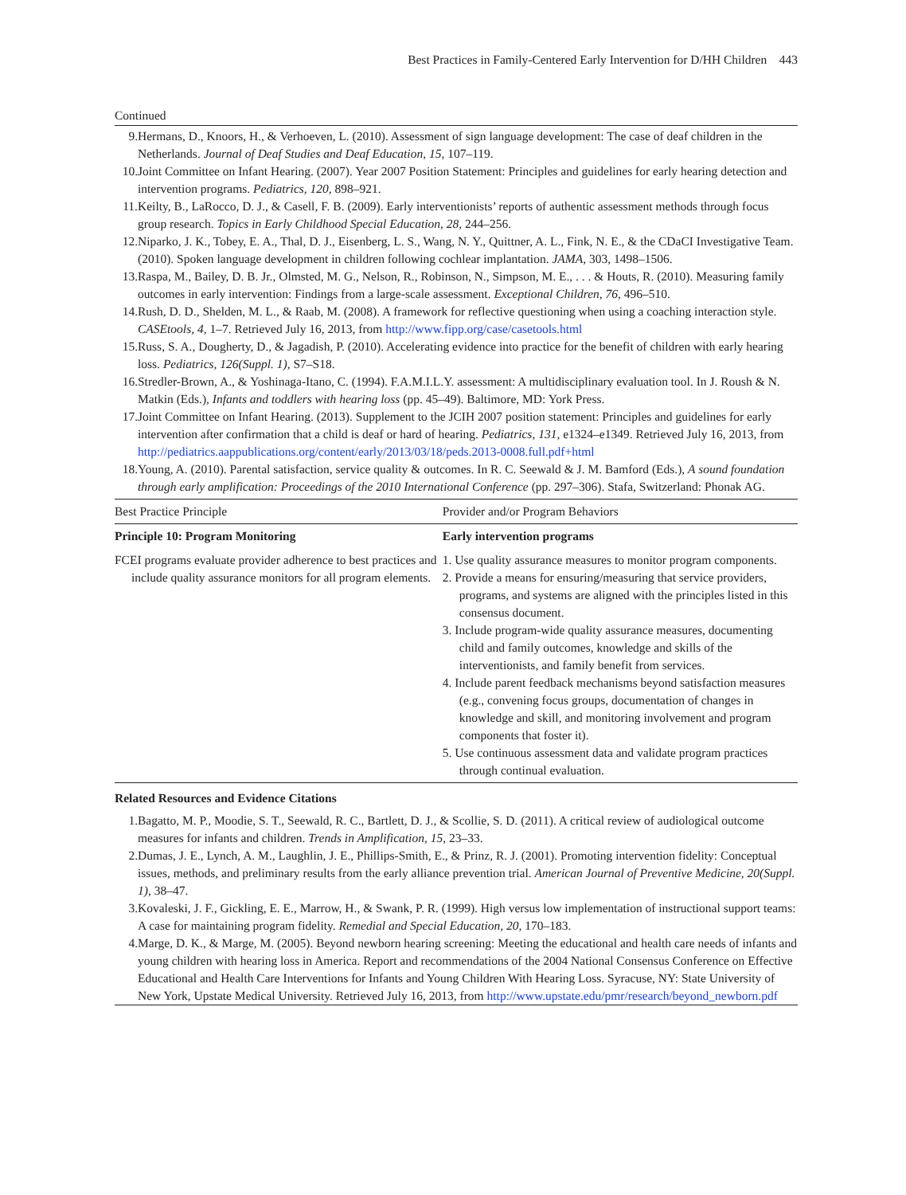Best Practices in Family-Centered Early Intervention for D/HH Children 443
Continued
9. Hermans, D., Knoors, H., & Verhoeven, L. (2010). Assessment of sign language development: The case of deaf children in the Netherlands. Journal of Deaf Studies and Deaf Education, 15, 107–119.
10. Joint Committee on Infant Hearing. (2007). Year 2007 Position Statement: Principles and guidelines for early hearing detection and intervention programs. Pediatrics, 120, 898–921.
11. Keilty, B., LaRocco, D. J., & Casell, F. B. (2009). Early interventionists’ reports of authentic assessment methods through focus group research. Topics in Early Childhood Special Education, 28, 244–256.
12. Niparko, J. K., Tobey, E. A., Thal, D. J., Eisenberg, L. S., Wang, N. Y., Quittner, A. L., Fink, N. E., & the CDaCI Investigative Team. (2010). Spoken language development in children following cochlear implantation. JAMA, 303, 1498–1506.
13. Raspa, M., Bailey, D. B. Jr., Olmsted, M. G., Nelson, R., Robinson, N., Simpson, M. E., . . . & Houts, R. (2010). Measuring family outcomes in early intervention: Findings from a large-scale assessment. Exceptional Children, 76, 496–510.
14. Rush, D. D., Shelden, M. L., & Raab, M. (2008). A framework for reflective questioning when using a coaching interaction style. CASEtools, 4, 1–7. Retrieved July 16, 2013, from http://www.fipp.org/case/casetools.html
15. Russ, S. A., Dougherty, D., & Jagadish, P. (2010). Accelerating evidence into practice for the benefit of children with early hearing loss. Pediatrics, 126(Suppl. 1), S7–S18.
16. Stredler-Brown, A., & Yoshinaga-Itano, C. (1994). F.A.M.I.L.Y. assessment: A multidisciplinary evaluation tool. In J. Roush & N. Matkin (Eds.), Infants and toddlers with hearing loss (pp. 45–49). Baltimore, MD: York Press.
17. Joint Committee on Infant Hearing. (2013). Supplement to the JCIH 2007 position statement: Principles and guidelines for early intervention after confirmation that a child is deaf or hard of hearing. Pediatrics, 131, e1324–e1349. Retrieved July 16, 2013, from http://pediatrics.aappublications.org/content/early/2013/03/18/peds.2013-0008.full.pdf+html
18. Young, A. (2010). Parental satisfaction, service quality & outcomes. In R. C. Seewald & J. M. Bamford (Eds.), A sound foundation through early amplification: Proceedings of the 2010 International Conference (pp. 297–306). Stafa, Switzerland: Phonak AG.
| Best Practice Principle | Provider and/or Program Behaviors |
| --- | --- |
| Principle 10: Program Monitoring | Early intervention programs |
| FCEI programs evaluate provider adherence to best practices and include quality assurance monitors for all program elements. | 1. Use quality assurance measures to monitor program components. 2. Provide a means for ensuring/measuring that service providers, programs, and systems are aligned with the principles listed in this consensus document. 3. Include program-wide quality assurance measures, documenting child and family outcomes, knowledge and skills of the interventionists, and family benefit from services. 4. Include parent feedback mechanisms beyond satisfaction measures (e.g., convening focus groups, documentation of changes in knowledge and skill, and monitoring involvement and program components that foster it). 5. Use continuous assessment data and validate program practices through continual evaluation. |
Related Resources and Evidence Citations
1. Bagatto, M. P., Moodie, S. T., Seewald, R. C., Bartlett, D. J., & Scollie, S. D. (2011). A critical review of audiological outcome measures for infants and children. Trends in Amplification, 15, 23–33.
2. Dumas, J. E., Lynch, A. M., Laughlin, J. E., Phillips-Smith, E., & Prinz, R. J. (2001). Promoting intervention fidelity: Conceptual issues, methods, and preliminary results from the early alliance prevention trial. American Journal of Preventive Medicine, 20(Suppl. 1), 38–47.
3. Kovaleski, J. F., Gickling, E. E., Marrow, H., & Swank, P. R. (1999). High versus low implementation of instructional support teams: A case for maintaining program fidelity. Remedial and Special Education, 20, 170–183.
4. Marge, D. K., & Marge, M. (2005). Beyond newborn hearing screening: Meeting the educational and health care needs of infants and young children with hearing loss in America. Report and recommendations of the 2004 National Consensus Conference on Effective Educational and Health Care Interventions for Infants and Young Children With Hearing Loss. Syracuse, NY: State University of New York, Upstate Medical University. Retrieved July 16, 2013, from http://www.upstate.edu/pmr/research/beyond_newborn.pdf